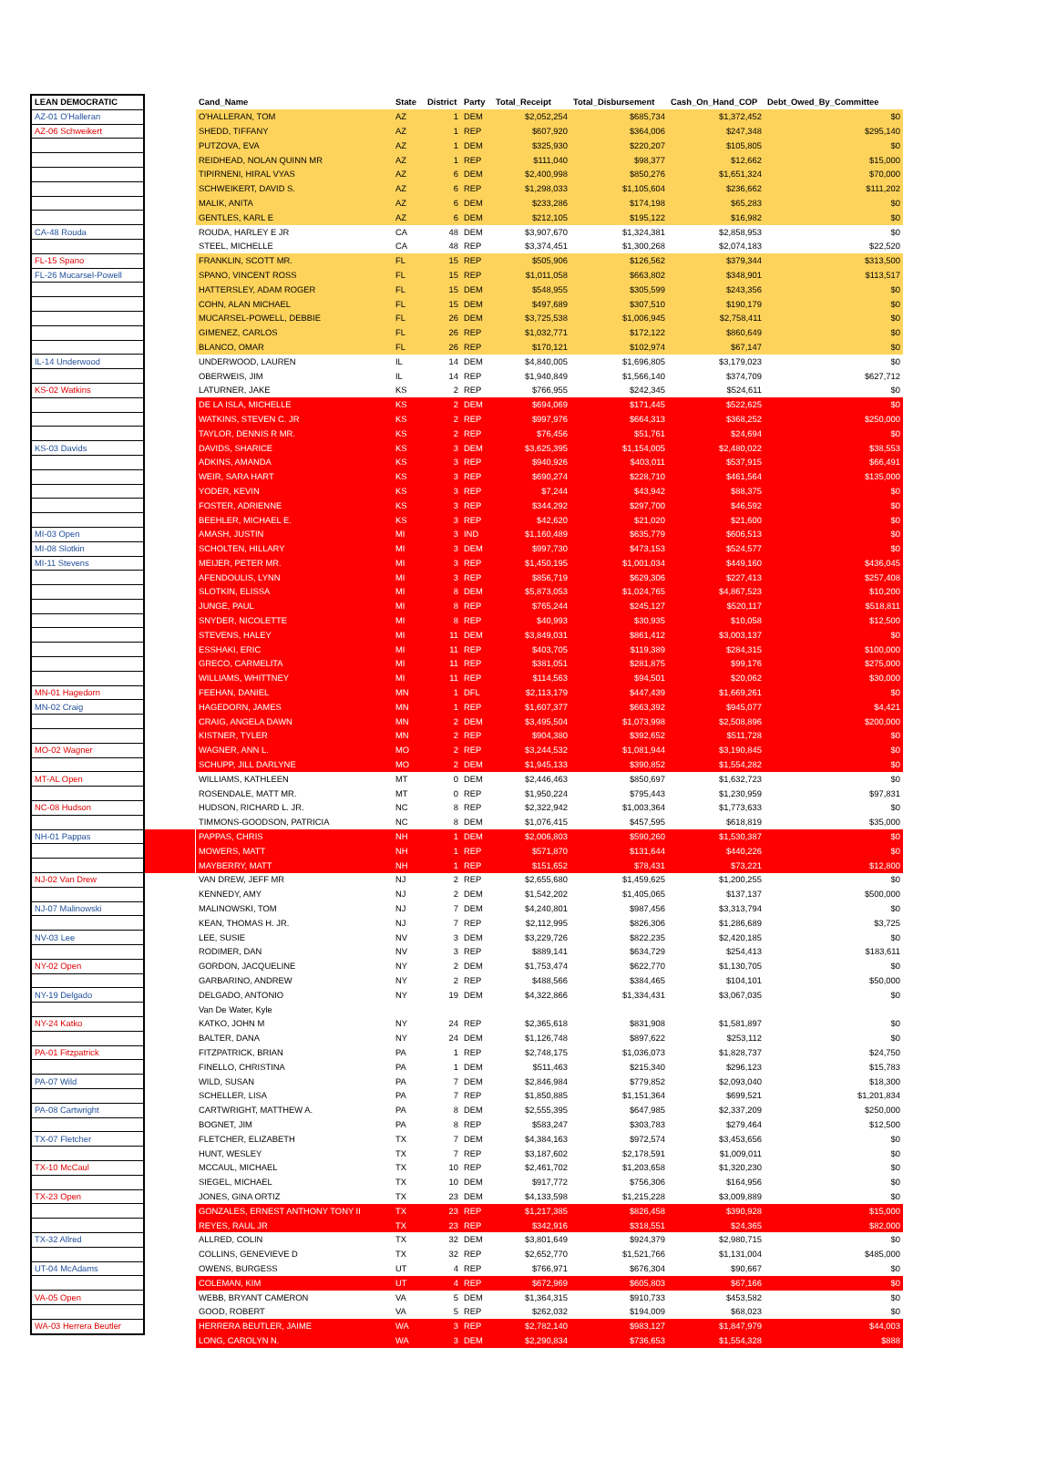| LEAN DEMOCRATIC | | Cand_Name | State | District | Party | Total_Receipt | Total_Disbursement | Cash_On_Hand_COP | Debt_Owed_By_Committee |
| --- | --- | --- | --- | --- | --- | --- | --- | --- | --- |
| AZ-01 O'Halleran | | O'HALLERAN, TOM | AZ | 1 | DEM | $2,052,254 | $685,734 | $1,372,452 | $0 |
| AZ-06 Schweikert | | SHEDD, TIFFANY | AZ | 1 | REP | $607,920 | $364,006 | $247,348 | $295,140 |
| | | PUTZOVA, EVA | AZ | 1 | DEM | $325,930 | $220,207 | $105,805 | $0 |
| | | REIDHEAD, NOLAN QUINN MR | AZ | 1 | REP | $111,040 | $98,377 | $12,662 | $15,000 |
| | | TIPIRNENI, HIRAL VYAS | AZ | 6 | DEM | $2,400,998 | $850,276 | $1,651,324 | $70,000 |
| | | SCHWEIKERT, DAVID S. | AZ | 6 | REP | $1,298,033 | $1,105,604 | $236,662 | $111,202 |
| | | MALIK, ANITA | AZ | 6 | DEM | $233,286 | $174,198 | $65,283 | $0 |
| | | GENTLES, KARL E | AZ | 6 | DEM | $212,105 | $195,122 | $16,982 | $0 |
| CA-48 Rouda | | ROUDA, HARLEY E JR | CA | 48 | DEM | $3,907,670 | $1,324,381 | $2,858,953 | $0 |
| | | STEEL, MICHELLE | CA | 48 | REP | $3,374,451 | $1,300,268 | $2,074,183 | $22,520 |
| FL-15 Spano | | FRANKLIN, SCOTT MR. | FL | 15 | REP | $505,906 | $126,562 | $379,344 | $313,500 |
| FL-26 Mucarsel-Powell | | SPANO, VINCENT ROSS | FL | 15 | REP | $1,011,058 | $663,802 | $348,901 | $113,517 |
| | | HATTERSLEY, ADAM ROGER | FL | 15 | DEM | $548,955 | $305,599 | $243,356 | $0 |
| | | COHN, ALAN MICHAEL | FL | 15 | DEM | $497,689 | $307,510 | $190,179 | $0 |
| | | MUCARSEL-POWELL, DEBBIE | FL | 26 | DEM | $3,725,538 | $1,006,945 | $2,758,411 | $0 |
| | | GIMENEZ, CARLOS | FL | 26 | REP | $1,032,771 | $172,122 | $860,649 | $0 |
| | | BLANCO, OMAR | FL | 26 | REP | $170,121 | $102,974 | $67,147 | $0 |
| IL-14 Underwood | | UNDERWOOD, LAUREN | IL | 14 | DEM | $4,840,005 | $1,696,805 | $3,179,023 | $0 |
| | | OBERWEIS, JIM | IL | 14 | REP | $1,940,849 | $1,566,140 | $374,709 | $627,712 |
| KS-02 Watkins | | LATURNER, JAKE | KS | 2 | REP | $766,955 | $242,345 | $524,611 | $0 |
| | | DE LA ISLA, MICHELLE | KS | 2 | DEM | $694,069 | $171,445 | $522,625 | $0 |
| | | WATKINS, STEVEN C. JR | KS | 2 | REP | $997,976 | $664,313 | $368,252 | $250,000 |
| | | TAYLOR, DENNIS R MR. | KS | 2 | REP | $76,456 | $51,761 | $24,694 | $0 |
| KS-03 Davids | | DAVIDS, SHARICE | KS | 3 | DEM | $3,625,395 | $1,154,005 | $2,480,022 | $38,553 |
| | | ADKINS, AMANDA | KS | 3 | REP | $940,926 | $403,011 | $537,915 | $66,491 |
| | | WEIR, SARA HART | KS | 3 | REP | $690,274 | $228,710 | $461,564 | $135,000 |
| | | YODER, KEVIN | KS | 3 | REP | $7,244 | $43,942 | $88,375 | $0 |
| | | FOSTER, ADRIENNE | KS | 3 | REP | $344,292 | $297,700 | $46,592 | $0 |
| | | BEEHLER, MICHAEL E. | KS | 3 | REP | $42,620 | $21,020 | $21,600 | $0 |
| MI-03 Open | | AMASH, JUSTIN | MI | 3 | IND | $1,160,489 | $635,779 | $606,513 | $0 |
| MI-08 Slotkin | | SCHOLTEN, HILLARY | MI | 3 | DEM | $997,730 | $473,153 | $524,577 | $0 |
| MI-11 Stevens | | MEIJER, PETER MR. | MI | 3 | REP | $1,450,195 | $1,001,034 | $449,160 | $436,045 |
| | | AFENDOULIS, LYNN | MI | 3 | REP | $856,719 | $629,306 | $227,413 | $257,408 |
| | | SLOTKIN, ELISSA | MI | 8 | DEM | $5,873,053 | $1,024,765 | $4,867,523 | $10,200 |
| | | JUNGE, PAUL | MI | 8 | REP | $765,244 | $245,127 | $520,117 | $518,811 |
| | | SNYDER, NICOLETTE | MI | 8 | REP | $40,993 | $30,935 | $10,058 | $12,500 |
| | | STEVENS, HALEY | MI | 11 | DEM | $3,849,031 | $861,412 | $3,003,137 | $0 |
| | | ESSHAKI, ERIC | MI | 11 | REP | $403,705 | $119,389 | $284,315 | $100,000 |
| | | GRECO, CARMELITA | MI | 11 | REP | $381,051 | $281,875 | $99,176 | $275,000 |
| | | WILLIAMS, WHITTNEY | MI | 11 | REP | $114,563 | $94,501 | $20,062 | $30,000 |
| MN-01 Hagedorn | | FEEHAN, DANIEL | MN | 1 | DFL | $2,113,179 | $447,439 | $1,669,261 | $0 |
| MN-02 Craig | | HAGEDORN, JAMES | MN | 1 | REP | $1,607,377 | $663,392 | $945,077 | $4,421 |
| | | CRAIG, ANGELA DAWN | MN | 2 | DEM | $3,495,504 | $1,073,998 | $2,508,896 | $200,000 |
| | | KISTNER, TYLER | MN | 2 | REP | $904,380 | $392,652 | $511,728 | $0 |
| MO-02 Wagner | | WAGNER, ANN L. | MO | 2 | REP | $3,244,532 | $1,081,944 | $3,190,845 | $0 |
| | | SCHUPP, JILL DARLYNE | MO | 2 | DEM | $1,945,133 | $390,852 | $1,554,282 | $0 |
| MT-AL Open | | WILLIAMS, KATHLEEN | MT | 0 | DEM | $2,446,463 | $850,697 | $1,632,723 | $0 |
| | | ROSENDALE, MATT MR. | MT | 0 | REP | $1,950,224 | $795,443 | $1,230,959 | $97,831 |
| NC-08 Hudson | | HUDSON, RICHARD L. JR. | NC | 8 | REP | $2,322,942 | $1,003,364 | $1,773,633 | $0 |
| | | TIMMONS-GOODSON, PATRICIA | NC | 8 | DEM | $1,076,415 | $457,595 | $618,819 | $35,000 |
| NH-01 Pappas | | PAPPAS, CHRIS | NH | 1 | DEM | $2,006,803 | $590,260 | $1,530,387 | $0 |
| | | MOWERS, MATT | NH | 1 | REP | $571,870 | $131,644 | $440,226 | $0 |
| | | MAYBERRY, MATT | NH | 1 | REP | $151,652 | $78,431 | $73,221 | $12,800 |
| NJ-02 Van Drew | | VAN DREW, JEFF MR | NJ | 2 | REP | $2,655,680 | $1,459,625 | $1,200,255 | $0 |
| | | KENNEDY, AMY | NJ | 2 | DEM | $1,542,202 | $1,405,065 | $137,137 | $500,000 |
| NJ-07 Malinowski | | MALINOWSKI, TOM | NJ | 7 | DEM | $4,240,801 | $987,456 | $3,313,794 | $0 |
| | | KEAN, THOMAS H. JR. | NJ | 7 | REP | $2,112,995 | $826,306 | $1,286,689 | $3,725 |
| NV-03 Lee | | LEE, SUSIE | NV | 3 | DEM | $3,229,726 | $822,235 | $2,420,185 | $0 |
| | | RODIMER, DAN | NV | 3 | REP | $889,141 | $634,729 | $254,413 | $183,611 |
| NY-02 Open | | GORDON, JACQUELINE | NY | 2 | DEM | $1,753,474 | $622,770 | $1,130,705 | $0 |
| | | GARBARINO, ANDREW | NY | 2 | REP | $488,566 | $384,465 | $104,101 | $50,000 |
| NY-19 Delgado | | DELGADO, ANTONIO | NY | 19 | DEM | $4,322,866 | $1,334,431 | $3,067,035 | $0 |
| | | Van De Water, Kyle | | | | | | | |
| NY-24 Katko | | KATKO, JOHN M | NY | 24 | REP | $2,365,618 | $831,908 | $1,581,897 | $0 |
| | | BALTER, DANA | NY | 24 | DEM | $1,126,748 | $897,622 | $253,112 | $0 |
| PA-01 Fitzpatrick | | FITZPATRICK, BRIAN | PA | 1 | REP | $2,748,175 | $1,036,073 | $1,828,737 | $24,750 |
| | | FINELLO, CHRISTINA | PA | 1 | DEM | $511,463 | $215,340 | $296,123 | $15,783 |
| PA-07 Wild | | WILD, SUSAN | PA | 7 | DEM | $2,846,984 | $779,852 | $2,093,040 | $18,300 |
| | | SCHELLER, LISA | PA | 7 | REP | $1,850,885 | $1,151,364 | $699,521 | $1,201,834 |
| PA-08 Cartwright | | CARTWRIGHT, MATTHEW A. | PA | 8 | DEM | $2,555,395 | $647,985 | $2,337,209 | $250,000 |
| | | BOGNET, JIM | PA | 8 | REP | $583,247 | $303,783 | $279,464 | $12,500 |
| TX-07 Fletcher | | FLETCHER, ELIZABETH | TX | 7 | DEM | $4,384,163 | $972,574 | $3,453,656 | $0 |
| | | HUNT, WESLEY | TX | 7 | REP | $3,187,602 | $2,178,591 | $1,009,011 | $0 |
| TX-10 McCaul | | MCCAUL, MICHAEL | TX | 10 | REP | $2,461,702 | $1,203,658 | $1,320,230 | $0 |
| | | SIEGEL, MICHAEL | TX | 10 | DEM | $917,772 | $756,306 | $164,956 | $0 |
| TX-23 Open | | JONES, GINA ORTIZ | TX | 23 | DEM | $4,133,598 | $1,215,228 | $3,009,889 | $0 |
| | | GONZALES, ERNEST ANTHONY TONY II | TX | 23 | REP | $1,217,385 | $826,458 | $390,928 | $15,000 |
| | | REYES, RAUL JR | TX | 23 | REP | $342,916 | $318,551 | $24,365 | $82,000 |
| TX-32 Allred | | ALLRED, COLIN | TX | 32 | DEM | $3,801,649 | $924,379 | $2,980,715 | $0 |
| | | COLLINS, GENEVIEVE D | TX | 32 | REP | $2,652,770 | $1,521,766 | $1,131,004 | $485,000 |
| UT-04 McAdams | | OWENS, BURGESS | UT | 4 | REP | $766,971 | $676,304 | $90,667 | $0 |
| | | COLEMAN, KIM | UT | 4 | REP | $672,969 | $605,803 | $67,166 | $0 |
| VA-05 Open | | WEBB, BRYANT CAMERON | VA | 5 | DEM | $1,364,315 | $910,733 | $453,582 | $0 |
| | | GOOD, ROBERT | VA | 5 | REP | $262,032 | $194,009 | $68,023 | $0 |
| WA-03 Herrera Beutler | | HERRERA BEUTLER, JAIME | WA | 3 | REP | $2,782,140 | $983,127 | $1,847,979 | $44,003 |
| | | LONG, CAROLYN N. | WA | 3 | DEM | $2,290,834 | $736,653 | $1,554,328 | $888 |